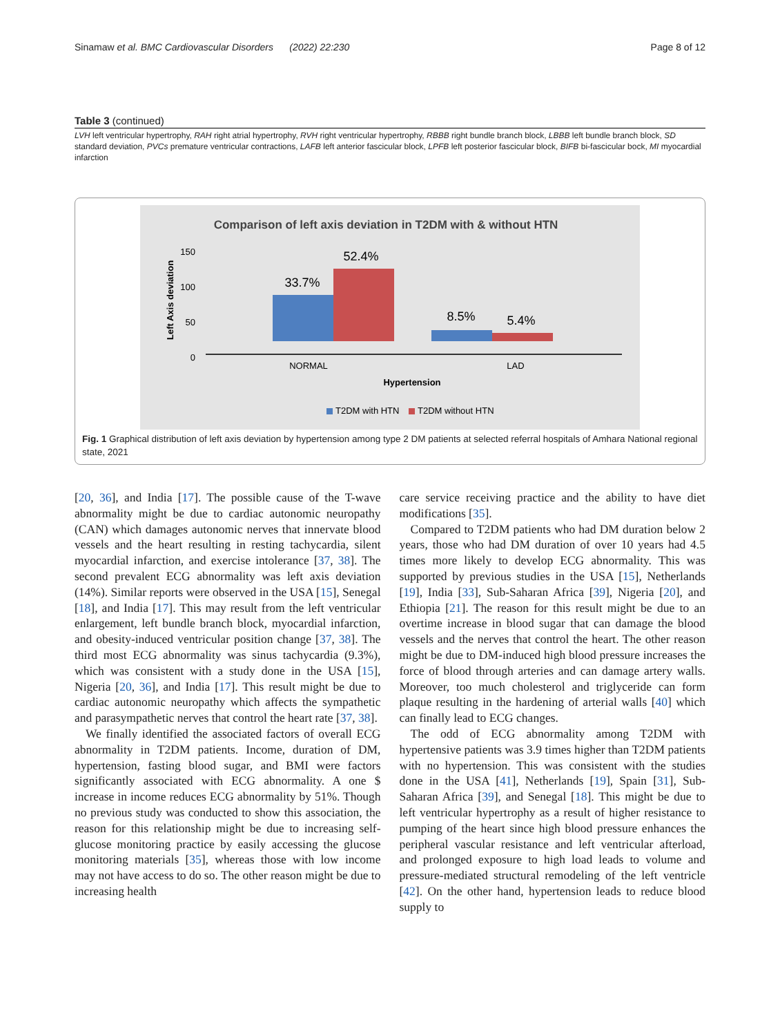Sinamaw et al. BMC Cardiovascular Disorders (2022) 22:230 Page 8 of 12
Table 3 (continued)
LVH left ventricular hypertrophy, RAH right atrial hypertrophy, RVH right ventricular hypertrophy, RBBB right bundle branch block, LBBB left bundle branch block, SD standard deviation, PVCs premature ventricular contractions, LAFB left anterior fascicular block, LPFB left posterior fascicular block, BIFB bi-fascicular bock, MI myocardial infarction
Comparison of left axis deviation in T2DM with & without HTN
150
100
50
0
Left Axis deviation
33.7%
52.4%
8.5%
5.4%
NORMAL
LAD
Hypertension
T2DM with HTN
T2DM without HTN
Fig. 1 Graphical distribution of left axis deviation by hypertension among type 2 DM patients at selected referral hospitals of Amhara National regional state, 2021
[20, 36], and India [17]. The possible cause of the T-wave abnormality might be due to cardiac autonomic neuropathy (CAN) which damages autonomic nerves that innervate blood vessels and the heart resulting in resting tachycardia, silent myocardial infarction, and exercise intolerance [37, 38]. The second prevalent ECG abnormality was left axis deviation (14%). Similar reports were observed in the USA [15], Senegal [18], and India [17]. This may result from the left ventricular enlargement, left bundle branch block, myocardial infarction, and obesity-induced ventricular position change [37, 38]. The third most ECG abnormality was sinus tachycardia (9.3%), which was consistent with a study done in the USA [15], Nigeria [20, 36], and India [17]. This result might be due to cardiac autonomic neuropathy which affects the sympathetic and parasympathetic nerves that control the heart rate [37, 38].
We finally identified the associated factors of overall ECG abnormality in T2DM patients. Income, duration of DM, hypertension, fasting blood sugar, and BMI were factors significantly associated with ECG abnormality. A one $ increase in income reduces ECG abnormality by 51%. Though no previous study was conducted to show this association, the reason for this relationship might be due to increasing self-glucose monitoring practice by easily accessing the glucose monitoring materials [35], whereas those with low income may not have access to do so. The other reason might be due to increasing health
care service receiving practice and the ability to have diet modifications [35].
Compared to T2DM patients who had DM duration below 2 years, those who had DM duration of over 10 years had 4.5 times more likely to develop ECG abnormality. This was supported by previous studies in the USA [15], Netherlands [19], India [33], Sub-Saharan Africa [39], Nigeria [20], and Ethiopia [21]. The reason for this result might be due to an overtime increase in blood sugar that can damage the blood vessels and the nerves that control the heart. The other reason might be due to DM-induced high blood pressure increases the force of blood through arteries and can damage artery walls. Moreover, too much cholesterol and triglyceride can form plaque resulting in the hardening of arterial walls [40] which can finally lead to ECG changes.
The odd of ECG abnormality among T2DM with hypertensive patients was 3.9 times higher than T2DM patients with no hypertension. This was consistent with the studies done in the USA [41], Netherlands [19], Spain [31], Sub-Saharan Africa [39], and Senegal [18]. This might be due to left ventricular hypertrophy as a result of higher resistance to pumping of the heart since high blood pressure enhances the peripheral vascular resistance and left ventricular afterload, and prolonged exposure to high load leads to volume and pressure-mediated structural remodeling of the left ventricle [42]. On the other hand, hypertension leads to reduce blood supply to